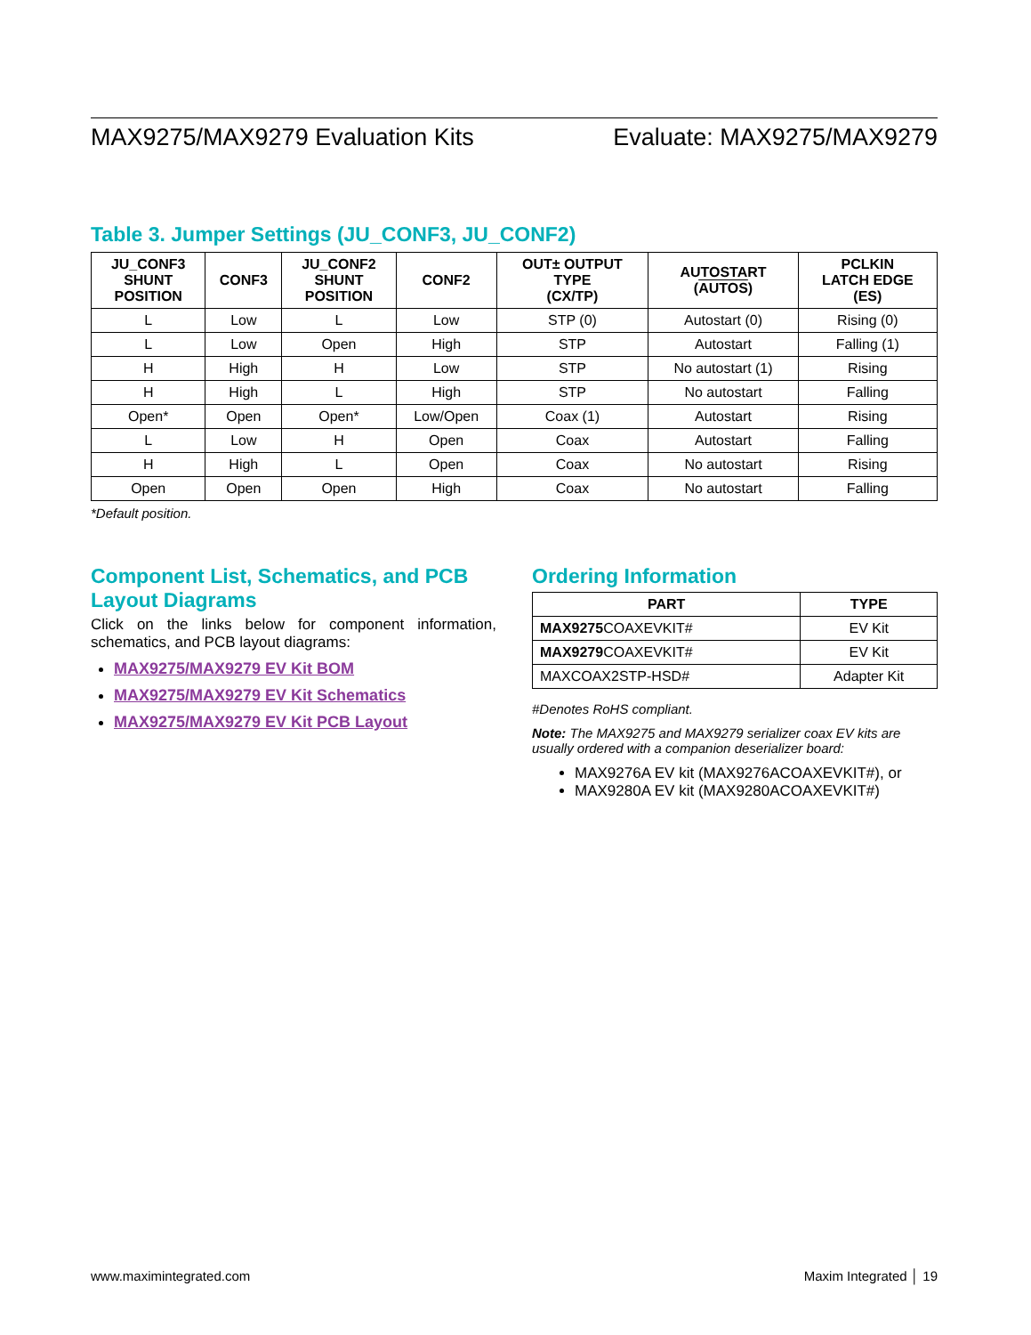MAX9275/MAX9279 Evaluation Kits Evaluate: MAX9275/MAX9279
Table 3. Jumper Settings (JU_CONF3, JU_CONF2)
| JU_CONF3 SHUNT POSITION | CONF3 | JU_CONF2 SHUNT POSITION | CONF2 | OUT± OUTPUT TYPE (CX/TP) | AUTOSTART ( AUTOS ) | PCLKIN LATCH EDGE (ES) |
| --- | --- | --- | --- | --- | --- | --- |
| L | Low | L | Low | STP (0) | Autostart (0) | Rising (0) |
| L | Low | Open | High | STP | Autostart | Falling (1) |
| H | High | H | Low | STP | No autostart (1) | Rising |
| H | High | L | High | STP | No autostart | Falling |
| Open* | Open | Open* | Low/Open | Coax (1) | Autostart | Rising |
| L | Low | H | Open | Coax | Autostart | Falling |
| H | High | L | Open | Coax | No autostart | Rising |
| Open | Open | Open | High | Coax | No autostart | Falling |
*Default position.
Component List, Schematics, and PCB Layout Diagrams
Click on the links below for component information, schematics, and PCB layout diagrams:
MAX9275/MAX9279 EV Kit BOM
MAX9275/MAX9279 EV Kit Schematics
MAX9275/MAX9279 EV Kit PCB Layout
Ordering Information
| PART | TYPE |
| --- | --- |
| MAX9275 COAXEVKIT# | EV Kit |
| MAX9279 COAXEVKIT# | EV Kit |
| MAXCOAX2STP-HSD# | Adapter Kit |
#Denotes RoHS compliant.
Note: The MAX9275 and MAX9279 serializer coax EV kits are usually ordered with a companion deserializer board:
MAX9276A EV kit (MAX9276ACOAXEVKIT#), or
MAX9280A EV kit (MAX9280ACOAXEVKIT#)
www.maximintegrated.com Maxim Integrated │ 19